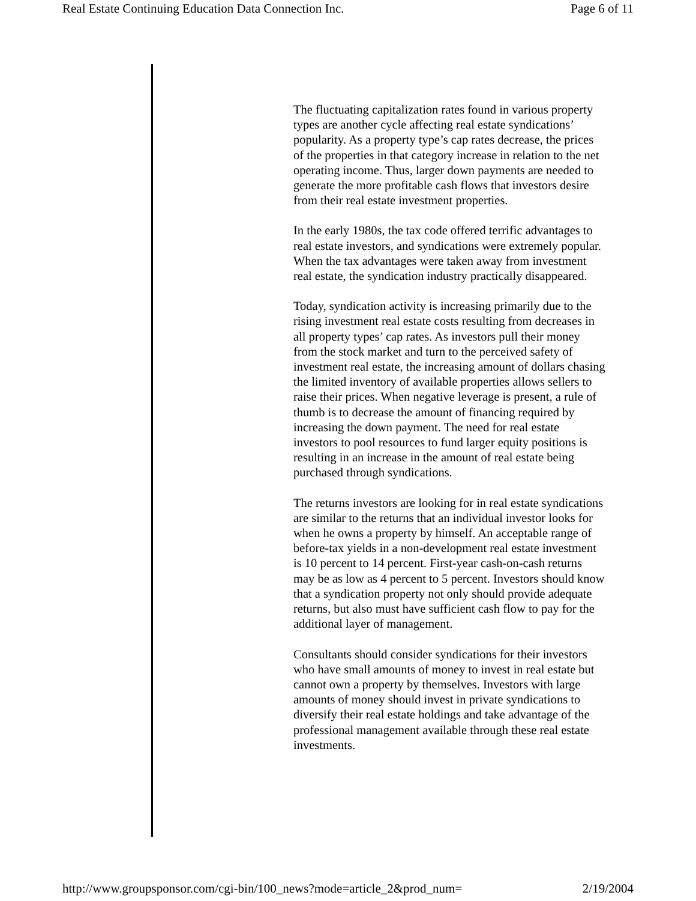Real Estate Continuing Education Data Connection Inc. Page 6 of 11
The fluctuating capitalization rates found in various property types are another cycle affecting real estate syndications’ popularity. As a property type’s cap rates decrease, the prices of the properties in that category increase in relation to the net operating income. Thus, larger down payments are needed to generate the more profitable cash flows that investors desire from their real estate investment properties.
In the early 1980s, the tax code offered terrific advantages to real estate investors, and syndications were extremely popular. When the tax advantages were taken away from investment real estate, the syndication industry practically disappeared.
Today, syndication activity is increasing primarily due to the rising investment real estate costs resulting from decreases in all property types’ cap rates. As investors pull their money from the stock market and turn to the perceived safety of investment real estate, the increasing amount of dollars chasing the limited inventory of available properties allows sellers to raise their prices. When negative leverage is present, a rule of thumb is to decrease the amount of financing required by increasing the down payment. The need for real estate investors to pool resources to fund larger equity positions is resulting in an increase in the amount of real estate being purchased through syndications.
The returns investors are looking for in real estate syndications are similar to the returns that an individual investor looks for when he owns a property by himself. An acceptable range of before-tax yields in a non-development real estate investment is 10 percent to 14 percent. First-year cash-on-cash returns may be as low as 4 percent to 5 percent. Investors should know that a syndication property not only should provide adequate returns, but also must have sufficient cash flow to pay for the additional layer of management.
Consultants should consider syndications for their investors who have small amounts of money to invest in real estate but cannot own a property by themselves. Investors with large amounts of money should invest in private syndications to diversify their real estate holdings and take advantage of the professional management available through these real estate investments.
http://www.groupsponsor.com/cgi-bin/100_news?mode=article_2&prod_num= 2/19/2004